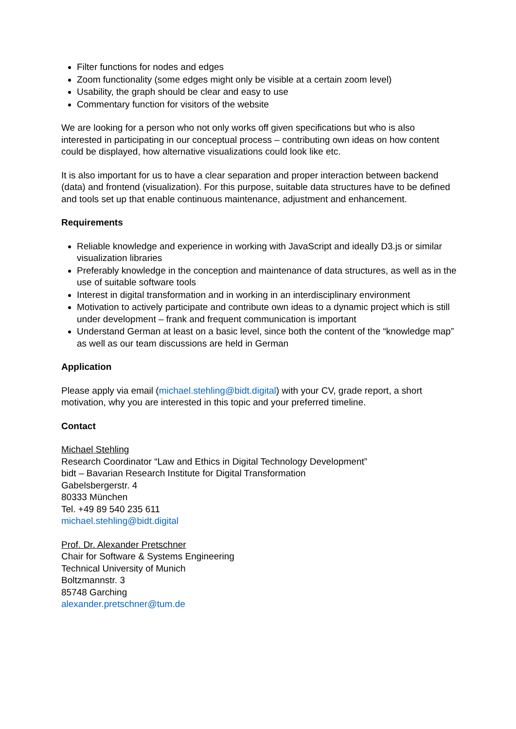Filter functions for nodes and edges
Zoom functionality (some edges might only be visible at a certain zoom level)
Usability, the graph should be clear and easy to use
Commentary function for visitors of the website
We are looking for a person who not only works off given specifications but who is also interested in participating in our conceptual process – contributing own ideas on how content could be displayed, how alternative visualizations could look like etc.
It is also important for us to have a clear separation and proper interaction between backend (data) and frontend (visualization). For this purpose, suitable data structures have to be defined and tools set up that enable continuous maintenance, adjustment and enhancement.
Requirements
Reliable knowledge and experience in working with JavaScript and ideally D3.js or similar visualization libraries
Preferably knowledge in the conception and maintenance of data structures, as well as in the use of suitable software tools
Interest in digital transformation and in working in an interdisciplinary environment
Motivation to actively participate and contribute own ideas to a dynamic project which is still under development – frank and frequent communication is important
Understand German at least on a basic level, since both the content of the “knowledge map” as well as our team discussions are held in German
Application
Please apply via email (michael.stehling@bidt.digital) with your CV, grade report, a short motivation, why you are interested in this topic and your preferred timeline.
Contact
Michael Stehling
Research Coordinator “Law and Ethics in Digital Technology Development”
bidt – Bavarian Research Institute for Digital Transformation
Gabelsbergerstr. 4
80333 München
Tel. +49 89 540 235 611
michael.stehling@bidt.digital
Prof. Dr. Alexander Pretschner
Chair for Software & Systems Engineering
Technical University of Munich
Boltzmannstr. 3
85748 Garching
alexander.pretschner@tum.de